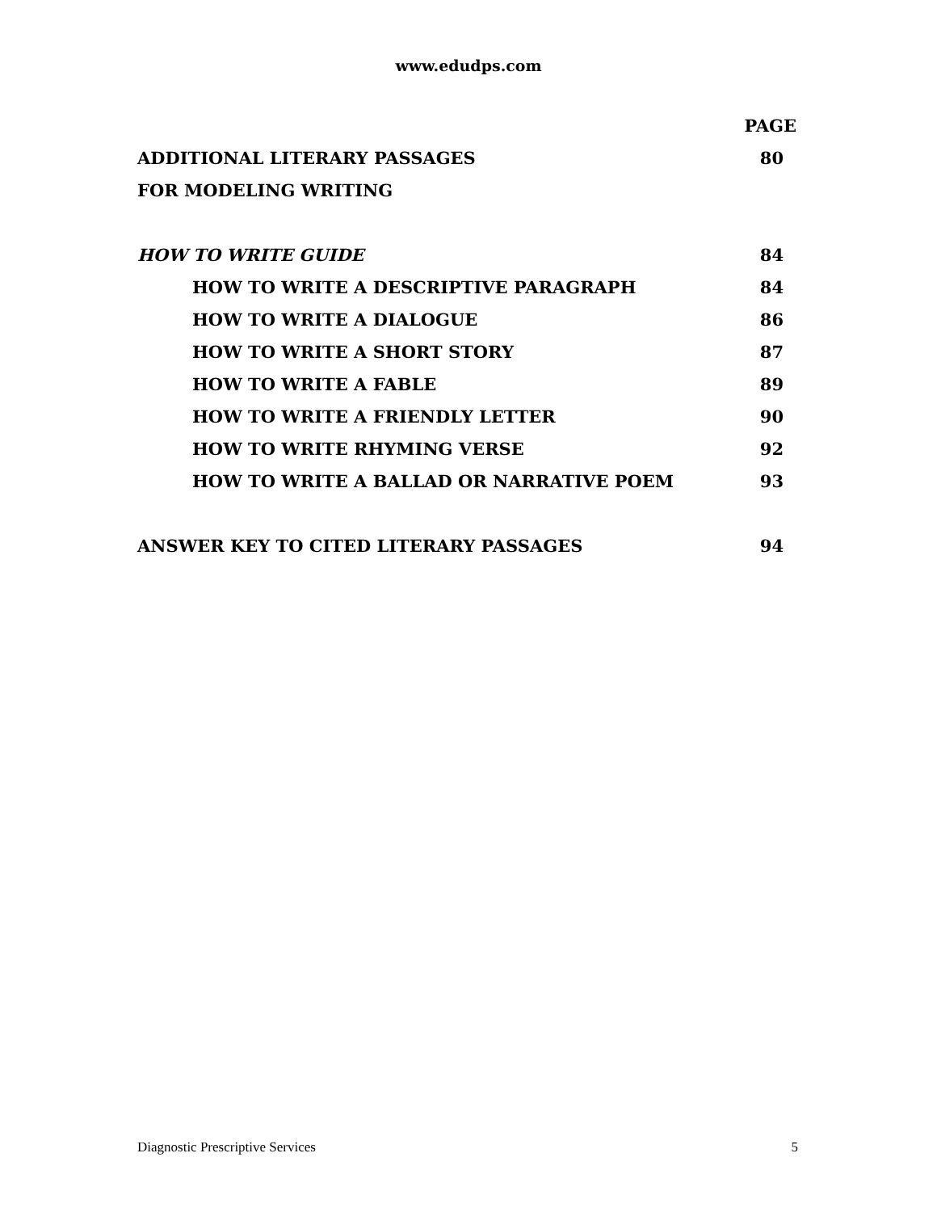www.edudps.com
| | PAGE |
| ADDITIONAL LITERARY PASSAGES | 80 |
| FOR MODELING WRITING | |
| HOW TO WRITE GUIDE | 84 |
| HOW TO WRITE A DESCRIPTIVE PARAGRAPH | 84 |
| HOW TO WRITE A DIALOGUE | 86 |
| HOW TO WRITE A SHORT STORY | 87 |
| HOW TO WRITE A FABLE | 89 |
| HOW TO WRITE A FRIENDLY LETTER | 90 |
| HOW TO WRITE RHYMING VERSE | 92 |
| HOW TO WRITE A BALLAD OR NARRATIVE POEM | 93 |
| ANSWER KEY TO CITED LITERARY PASSAGES | 94 |
Diagnostic Prescriptive Services 5